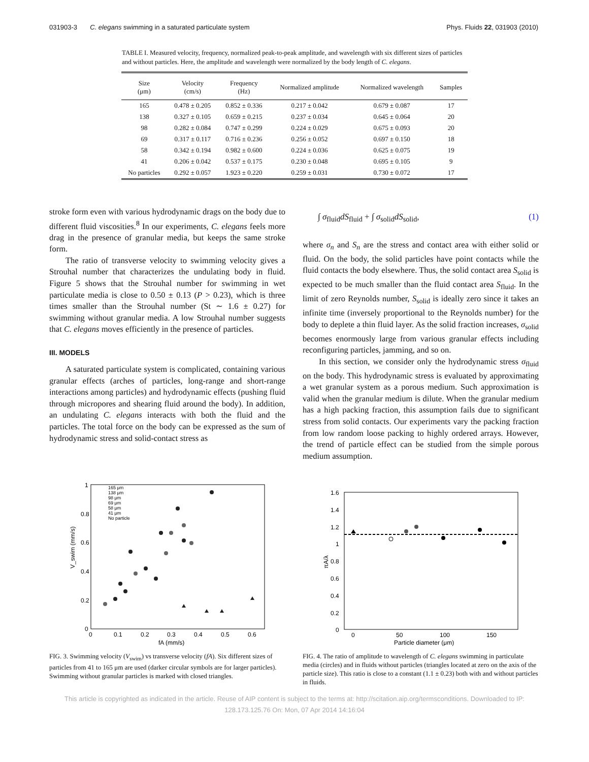031903-3 C. elegans swimming in a saturated particulate system Phys. Fluids 22, 031903 (2010)
TABLE I. Measured velocity, frequency, normalized peak-to-peak amplitude, and wavelength with six different sizes of particles and without particles. Here, the amplitude and wavelength were normalized by the body length of C. elegans.
| Size (μm) | Velocity (cm/s) | Frequency (Hz) | Normalized amplitude | Normalized wavelength | Samples |
| --- | --- | --- | --- | --- | --- |
| 165 | 0.478 ± 0.205 | 0.852 ± 0.336 | 0.217 ± 0.042 | 0.679 ± 0.087 | 17 |
| 138 | 0.327 ± 0.105 | 0.659 ± 0.215 | 0.237 ± 0.034 | 0.645 ± 0.064 | 20 |
| 98 | 0.282 ± 0.084 | 0.747 ± 0.299 | 0.224 ± 0.029 | 0.675 ± 0.093 | 20 |
| 69 | 0.317 ± 0.117 | 0.716 ± 0.236 | 0.256 ± 0.052 | 0.697 ± 0.150 | 18 |
| 58 | 0.342 ± 0.194 | 0.982 ± 0.600 | 0.224 ± 0.036 | 0.625 ± 0.075 | 19 |
| 41 | 0.206 ± 0.042 | 0.537 ± 0.175 | 0.230 ± 0.048 | 0.695 ± 0.105 | 9 |
| No particles | 0.292 ± 0.057 | 1.923 ± 0.220 | 0.259 ± 0.031 | 0.730 ± 0.072 | 17 |
stroke form even with various hydrodynamic drags on the body due to different fluid viscosities.<sup>8</sup> In our experiments, C. elegans feels more drag in the presence of granular media, but keeps the same stroke form.
The ratio of transverse velocity to swimming velocity gives a Strouhal number that characterizes the undulating body in fluid. Figure 5 shows that the Strouhal number for swimming in wet particulate media is close to 0.50 ± 0.13 (P > 0.23), which is three times smaller than the Strouhal number (St ∼ 1.6 ± 0.27) for swimming without granular media. A low Strouhal number suggests that C. elegans moves efficiently in the presence of particles.
III. MODELS
A saturated particulate system is complicated, containing various granular effects (arches of particles, long-range and short-range interactions among particles) and hydrodynamic effects (pushing fluid through micropores and shearing fluid around the body). In addition, an undulating C. elegans interacts with both the fluid and the particles. The total force on the body can be expressed as the sum of hydrodynamic stress and solid-contact stress as
∫ σ<sub>fluid</sub>dS<sub>fluid</sub> + ∫ σ<sub>solid</sub>dS<sub>solid</sub>, (1)
where σ<sub>n</sub> and S<sub>n</sub> are the stress and contact area with either solid or fluid. On the body, the solid particles have point contacts while the fluid contacts the body elsewhere. Thus, the solid contact area S<sub>solid</sub> is expected to be much smaller than the fluid contact area S<sub>fluid</sub>. In the limit of zero Reynolds number, S<sub>solid</sub> is ideally zero since it takes an infinite time (inversely proportional to the Reynolds number) for the body to deplete a thin fluid layer. As the solid fraction increases, σ<sub>solid</sub> becomes enormously large from various granular effects including reconfiguring particles, jamming, and so on.
In this section, we consider only the hydrodynamic stress σ<sub>fluid</sub> on the body. This hydrodynamic stress is evaluated by approximating a wet granular system as a porous medium. Such approximation is valid when the granular medium is dilute. When the granular medium has a high packing fraction, this assumption fails due to significant stress from solid contacts. Our experiments vary the packing fraction from low random loose packing to highly ordered arrays. However, the trend of particle effect can be studied from the simple porous medium assumption.
1
0.8
0.6
0.4
0.2
0
0
0.1
0.2
0.3
0.4
0.5
0.6
fA (mm/s)
V_swim (mm/s)
165 μm
138 μm
98 μm
69 μm
58 μm
41 μm
No particle
FIG. 3. Swimming velocity (V<sub>swim</sub>) vs transverse velocity (fA). Six different sizes of particles from 41 to 165 μm are used (darker circular symbols are for larger particles). Swimming without granular particles is marked with closed triangles.
1.6
1.4
1.2
1
0.8
0.6
0.4
0.2
0
0
50
100
150
Particle diameter (μm)
πA/λ
FIG. 4. The ratio of amplitude to wavelength of C. elegans swimming in particulate media (circles) and in fluids without particles (triangles located at zero on the axis of the particle size). This ratio is close to a constant (1.1 ± 0.23) both with and without particles in fluids.
This article is copyrighted as indicated in the article. Reuse of AIP content is subject to the terms at: http://scitation.aip.org/termsconditions. Downloaded to IP:
128.173.125.76 On: Mon, 07 Apr 2014 14:16:04